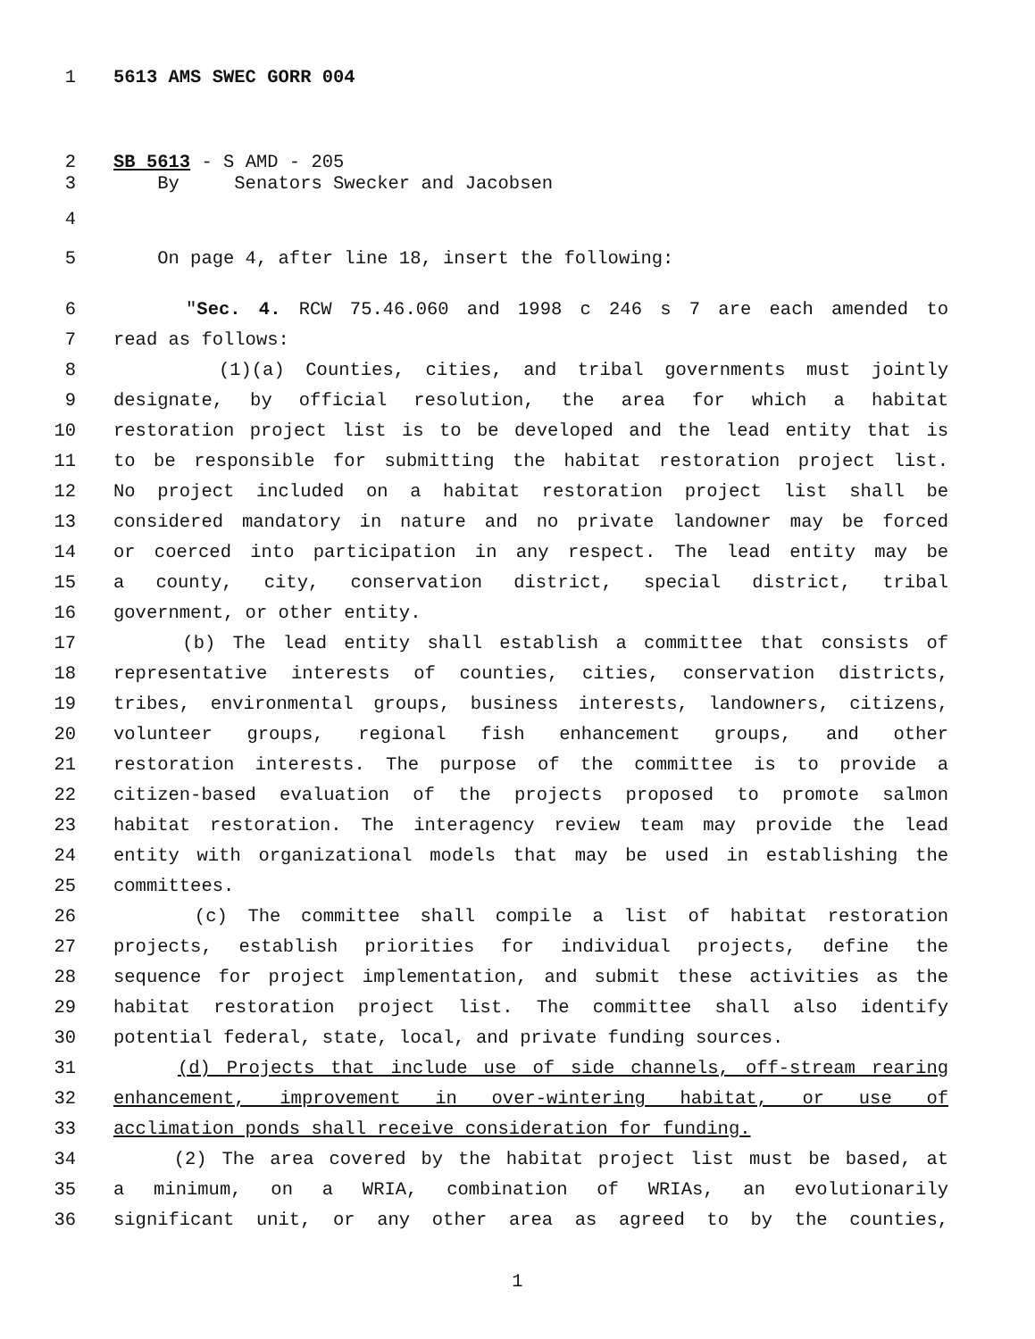1 5613 AMS SWEC GORR 004
2 SB 5613 - S AMD - 205
3 By Senators Swecker and Jacobsen
4
5 On page 4, after line 18, insert the following:
6 "Sec. 4. RCW 75.46.060 and 1998 c 246 s 7 are each amended to
7 read as follows:
8 (1)(a) Counties, cities, and tribal governments must jointly
9 designate, by official resolution, the area for which a habitat
10 restoration project list is to be developed and the lead entity that is
11 to be responsible for submitting the habitat restoration project list.
12 No project included on a habitat restoration project list shall be
13 considered mandatory in nature and no private landowner may be forced
14 or coerced into participation in any respect. The lead entity may be
15 a county, city, conservation district, special district, tribal
16 government, or other entity.
17 (b) The lead entity shall establish a committee that consists of
18 representative interests of counties, cities, conservation districts,
19 tribes, environmental groups, business interests, landowners, citizens,
20 volunteer groups, regional fish enhancement groups, and other
21 restoration interests. The purpose of the committee is to provide a
22 citizen-based evaluation of the projects proposed to promote salmon
23 habitat restoration. The interagency review team may provide the lead
24 entity with organizational models that may be used in establishing the
25 committees.
26 (c) The committee shall compile a list of habitat restoration
27 projects, establish priorities for individual projects, define the
28 sequence for project implementation, and submit these activities as the
29 habitat restoration project list. The committee shall also identify
30 potential federal, state, local, and private funding sources.
31 (d) Projects that include use of side channels, off-stream rearing
32 enhancement, improvement in over-wintering habitat, or use of
33 acclimation ponds shall receive consideration for funding.
34 (2) The area covered by the habitat project list must be based, at
35 a minimum, on a WRIA, combination of WRIAs, an evolutionarily
36 significant unit, or any other area as agreed to by the counties,
1